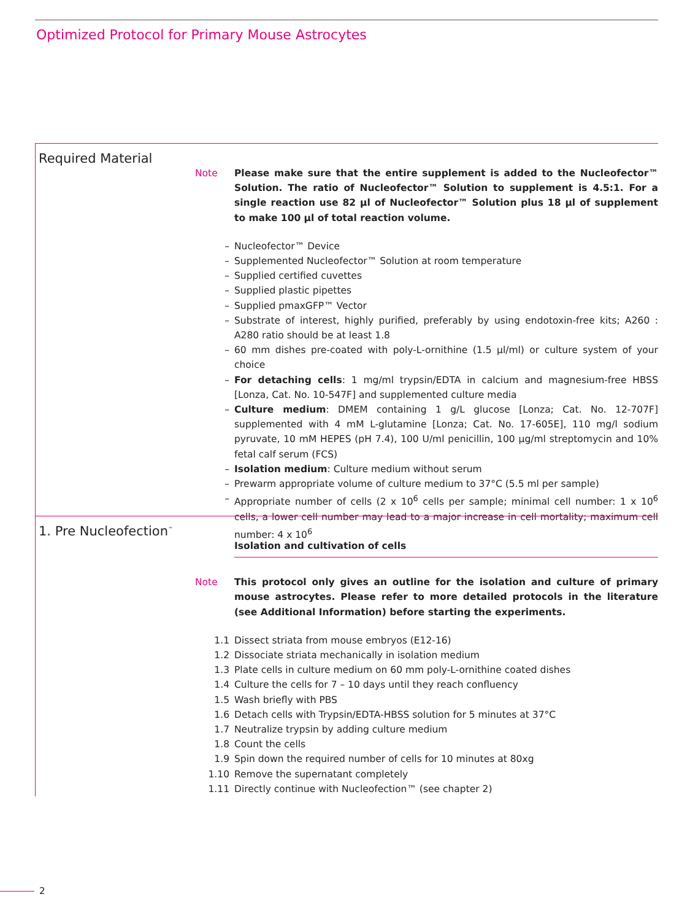Optimized Protocol for Primary Mouse Astrocytes
Required Material
Note Please make sure that the entire supplement is added to the Nucleofector™ Solution. The ratio of Nucleofector™ Solution to supplement is 4.5:1. For a single reaction use 82 µl of Nucleofector™ Solution plus 18 µl of supplement to make 100 µl of total reaction volume.
– Nucleofector™ Device
– Supplemented Nucleofector™ Solution at room temperature
– Supplied certified cuvettes
– Supplied plastic pipettes
– Supplied pmaxGFP™ Vector
– Substrate of interest, highly purified, preferably by using endotoxin-free kits; A260 : A280 ratio should be at least 1.8
– 60 mm dishes pre-coated with poly-L-ornithine (1.5 µl/ml) or culture system of your choice
– For detaching cells: 1 mg/ml trypsin/EDTA in calcium and magnesium-free HBSS [Lonza, Cat. No. 10-547F] and supplemented culture media
– Culture medium: DMEM containing 1 g/L glucose [Lonza; Cat. No. 12-707F] supplemented with 4 mM L-glutamine [Lonza; Cat. No. 17-605E], 110 mg/l sodium pyruvate, 10 mM HEPES (pH 7.4), 100 U/ml penicillin, 100 µg/ml streptomycin and 10% fetal calf serum (FCS)
– Isolation medium: Culture medium without serum
– Prewarm appropriate volume of culture medium to 37°C (5.5 ml per sample)
– Appropriate number of cells (2 x 10<sup>6</sup> cells per sample; minimal cell number: 1 x 10<sup>6</sup> cells, a lower cell number may lead to a major increase in cell mortality; maximum cell number: 4 x 10<sup>6</sup>
1. Pre Nucleofection<sup>™</sup>
Isolation and cultivation of cells
Note This protocol only gives an outline for the isolation and culture of primary mouse astrocytes. Please refer to more detailed protocols in the literature (see Additional Information) before starting the experiments.
1.1 Dissect striata from mouse embryos (E12-16)
1.2 Dissociate striata mechanically in isolation medium
1.3 Plate cells in culture medium on 60 mm poly-L-ornithine coated dishes
1.4 Culture the cells for 7 – 10 days until they reach confluency
1.5 Wash briefly with PBS
1.6 Detach cells with Trypsin/EDTA-HBSS solution for 5 minutes at 37°C
1.7 Neutralize trypsin by adding culture medium
1.8 Count the cells
1.9 Spin down the required number of cells for 10 minutes at 80xg
1.10 Remove the supernatant completely
1.11 Directly continue with Nucleofection™ (see chapter 2)
2